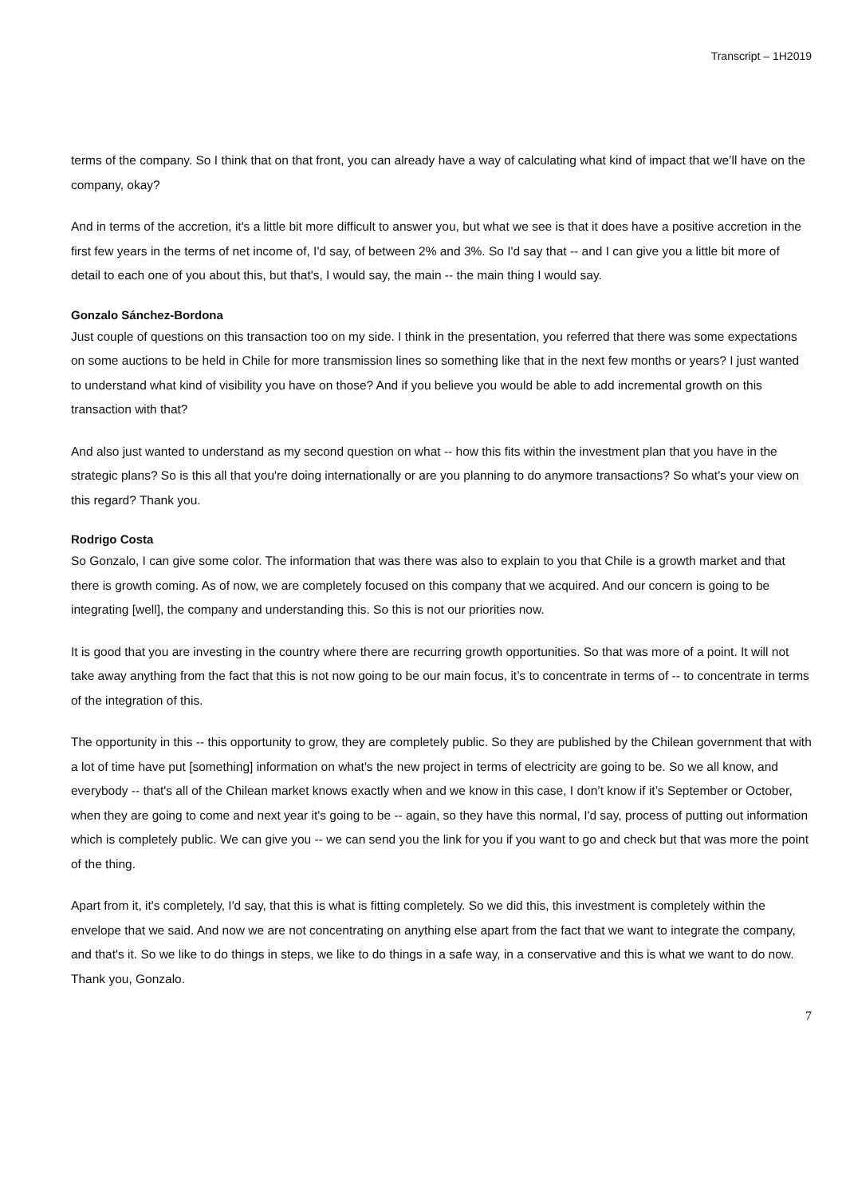Transcript – 1H2019
terms of the company. So I think that on that front, you can already have a way of calculating what kind of impact that we’ll have on the company, okay?
And in terms of the accretion, it's a little bit more difficult to answer you, but what we see is that it does have a positive accretion in the first few years in the terms of net income of, I'd say, of between 2% and 3%. So I'd say that -- and I can give you a little bit more of detail to each one of you about this, but that's, I would say, the main -- the main thing I would say.
Gonzalo Sánchez-Bordona
Just couple of questions on this transaction too on my side. I think in the presentation, you referred that there was some expectations on some auctions to be held in Chile for more transmission lines so something like that in the next few months or years? I just wanted to understand what kind of visibility you have on those? And if you believe you would be able to add incremental growth on this transaction with that?
And also just wanted to understand as my second question on what -- how this fits within the investment plan that you have in the strategic plans? So is this all that you're doing internationally or are you planning to do anymore transactions? So what's your view on this regard? Thank you.
Rodrigo Costa
So Gonzalo, I can give some color. The information that was there was also to explain to you that Chile is a growth market and that there is growth coming. As of now, we are completely focused on this company that we acquired. And our concern is going to be integrating [well], the company and understanding this. So this is not our priorities now.
It is good that you are investing in the country where there are recurring growth opportunities. So that was more of a point. It will not take away anything from the fact that this is not now going to be our main focus, it’s to concentrate in terms of -- to concentrate in terms of the integration of this.
The opportunity in this -- this opportunity to grow, they are completely public. So they are published by the Chilean government that with a lot of time have put [something] information on what's the new project in terms of electricity are going to be. So we all know, and everybody -- that's all of the Chilean market knows exactly when and we know in this case, I don’t know if it’s September or October, when they are going to come and next year it's going to be -- again, so they have this normal, I'd say, process of putting out information which is completely public. We can give you -- we can send you the link for you if you want to go and check but that was more the point of the thing.
Apart from it, it's completely, I'd say, that this is what is fitting completely. So we did this, this investment is completely within the envelope that we said. And now we are not concentrating on anything else apart from the fact that we want to integrate the company, and that's it. So we like to do things in steps, we like to do things in a safe way, in a conservative and this is what we want to do now. Thank you, Gonzalo.
7